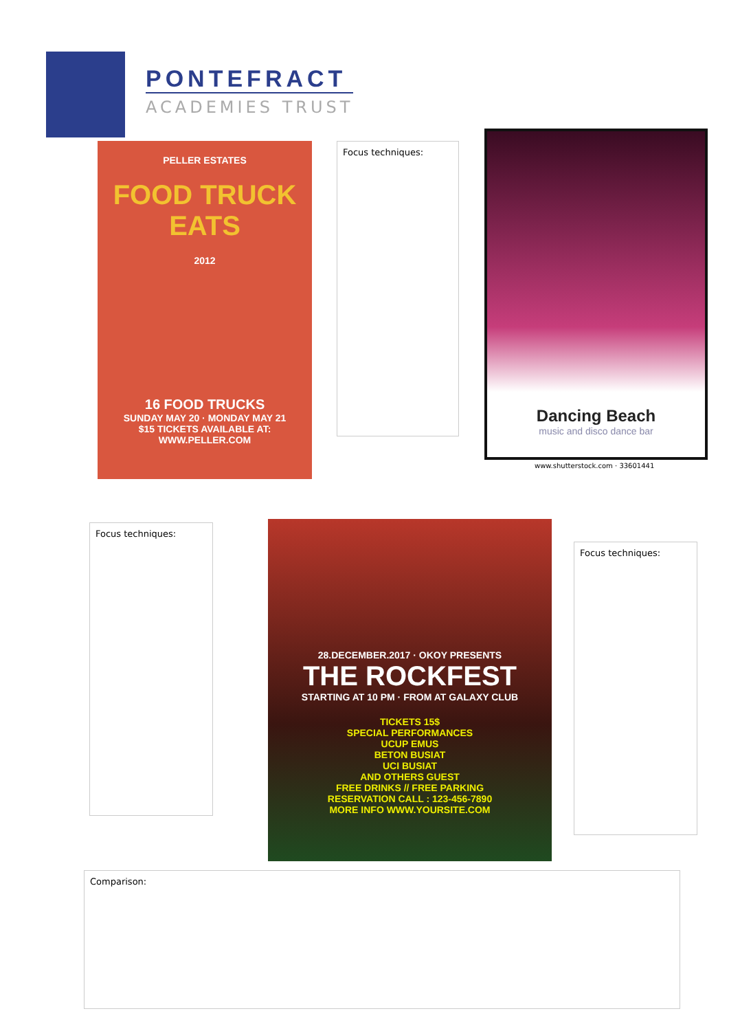PONTEFRACT
ACADEMIES TRUST
PELLER ESTATES
FOOD TRUCK EATS
2012
16 FOOD TRUCKS
SUNDAY MAY 20 · MONDAY MAY 21
$15 TICKETS AVAILABLE AT: WWW.PELLER.COM
Focus techniques:
Dancing Beach
music and disco dance bar
www.shutterstock.com · 33601441
Focus techniques:
28.DECEMBER.2017 · OKOY PRESENTS
THE ROCKFEST
STARTING AT 10 PM · FROM AT GALAXY CLUB
TICKETS 15$
SPECIAL PERFORMANCES
UCUP EMUS
BETON BUSIAT
UCI BUSIAT
AND OTHERS GUEST
FREE DRINKS // FREE PARKING
RESERVATION CALL : 123-456-7890
MORE INFO WWW.YOURSITE.COM
Focus techniques:
Comparison: